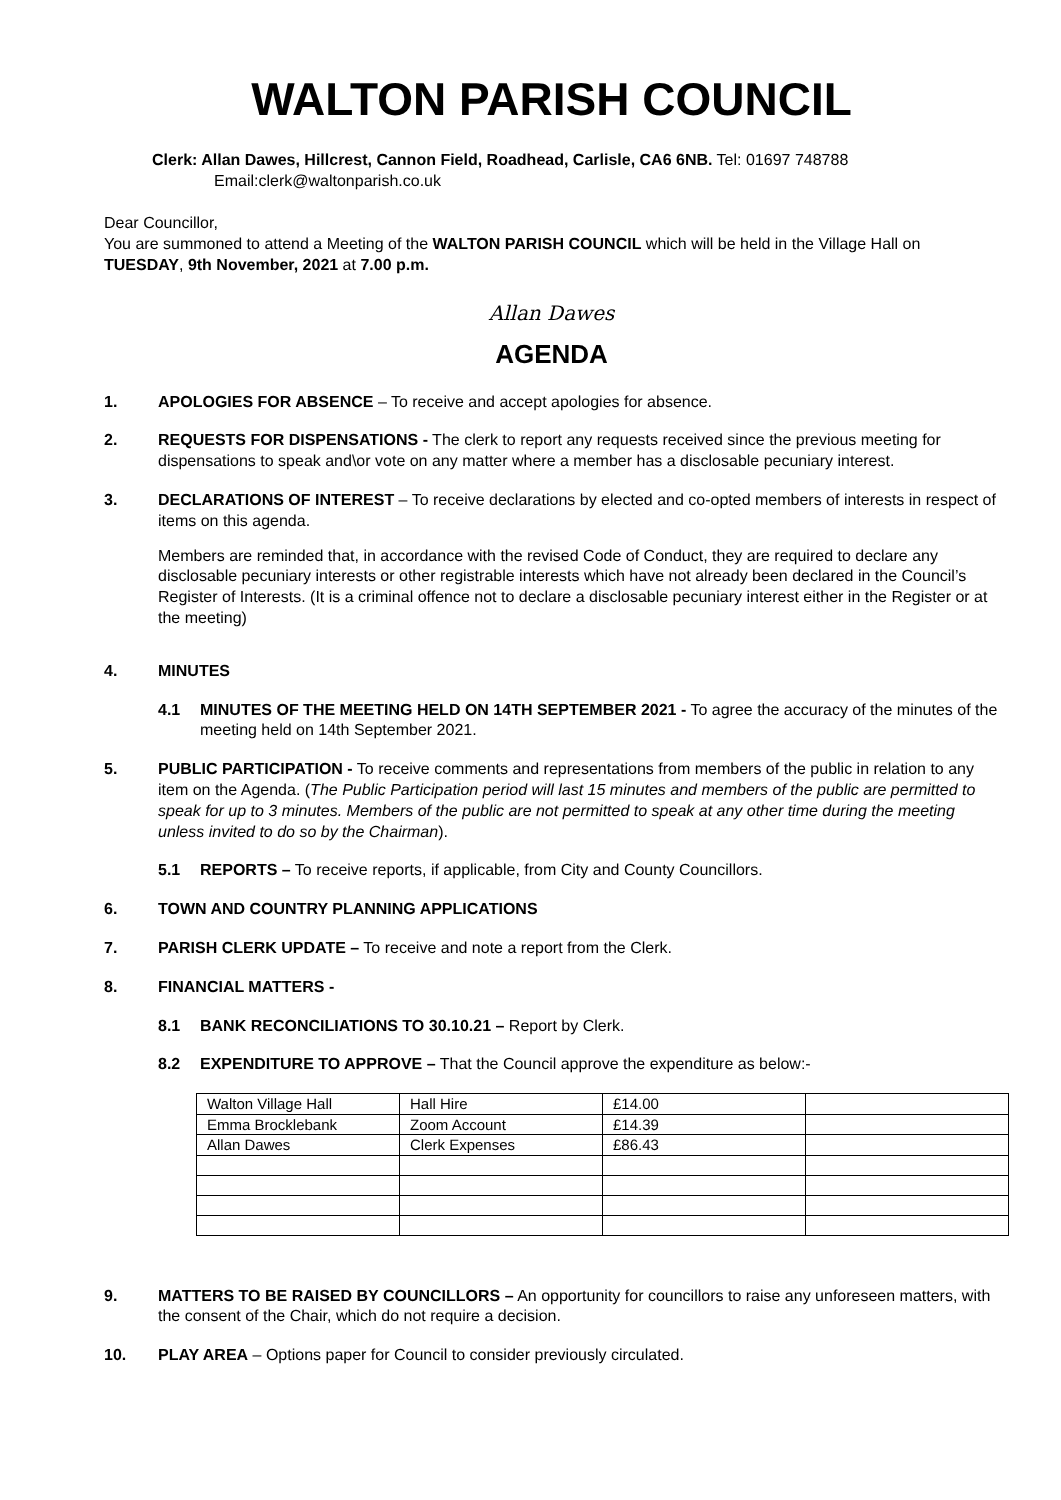WALTON PARISH COUNCIL
Clerk: Allan Dawes, Hillcrest, Cannon Field, Roadhead, Carlisle, CA6 6NB. Tel: 01697 748788
Email:clerk@waltonparish.co.uk
Dear Councillor,
You are summoned to attend a Meeting of the WALTON PARISH COUNCIL which will be held in the Village Hall on TUESDAY, 9th November, 2021 at 7.00 p.m.
Allan Dawes
AGENDA
1. APOLOGIES FOR ABSENCE – To receive and accept apologies for absence.
2. REQUESTS FOR DISPENSATIONS - The clerk to report any requests received since the previous meeting for dispensations to speak and\or vote on any matter where a member has a disclosable pecuniary interest.
3. DECLARATIONS OF INTEREST – To receive declarations by elected and co-opted members of interests in respect of items on this agenda.
Members are reminded that, in accordance with the revised Code of Conduct, they are required to declare any disclosable pecuniary interests or other registrable interests which have not already been declared in the Council’s Register of Interests. (It is a criminal offence not to declare a disclosable pecuniary interest either in the Register or at the meeting)
4. MINUTES
4.1 MINUTES OF THE MEETING HELD ON 14TH SEPTEMBER 2021 - To agree the accuracy of the minutes of the meeting held on 14th September 2021.
5. PUBLIC PARTICIPATION - To receive comments and representations from members of the public in relation to any item on the Agenda. (The Public Participation period will last 15 minutes and members of the public are permitted to speak for up to 3 minutes. Members of the public are not permitted to speak at any other time during the meeting unless invited to do so by the Chairman).
5.1 REPORTS – To receive reports, if applicable, from City and County Councillors.
6. TOWN AND COUNTRY PLANNING APPLICATIONS
7. PARISH CLERK UPDATE – To receive and note a report from the Clerk.
8. FINANCIAL MATTERS -
8.1 BANK RECONCILIATIONS TO 30.10.21 – Report by Clerk.
8.2 EXPENDITURE TO APPROVE – That the Council approve the expenditure as below:-
| Walton Village Hall | Hall Hire | £14.00 | |
| Emma Brocklebank | Zoom Account | £14.39 | |
| Allan Dawes | Clerk Expenses | £86.43 | |
9. MATTERS TO BE RAISED BY COUNCILLORS – An opportunity for councillors to raise any unforeseen matters, with the consent of the Chair, which do not require a decision.
10. PLAY AREA – Options paper for Council to consider previously circulated.